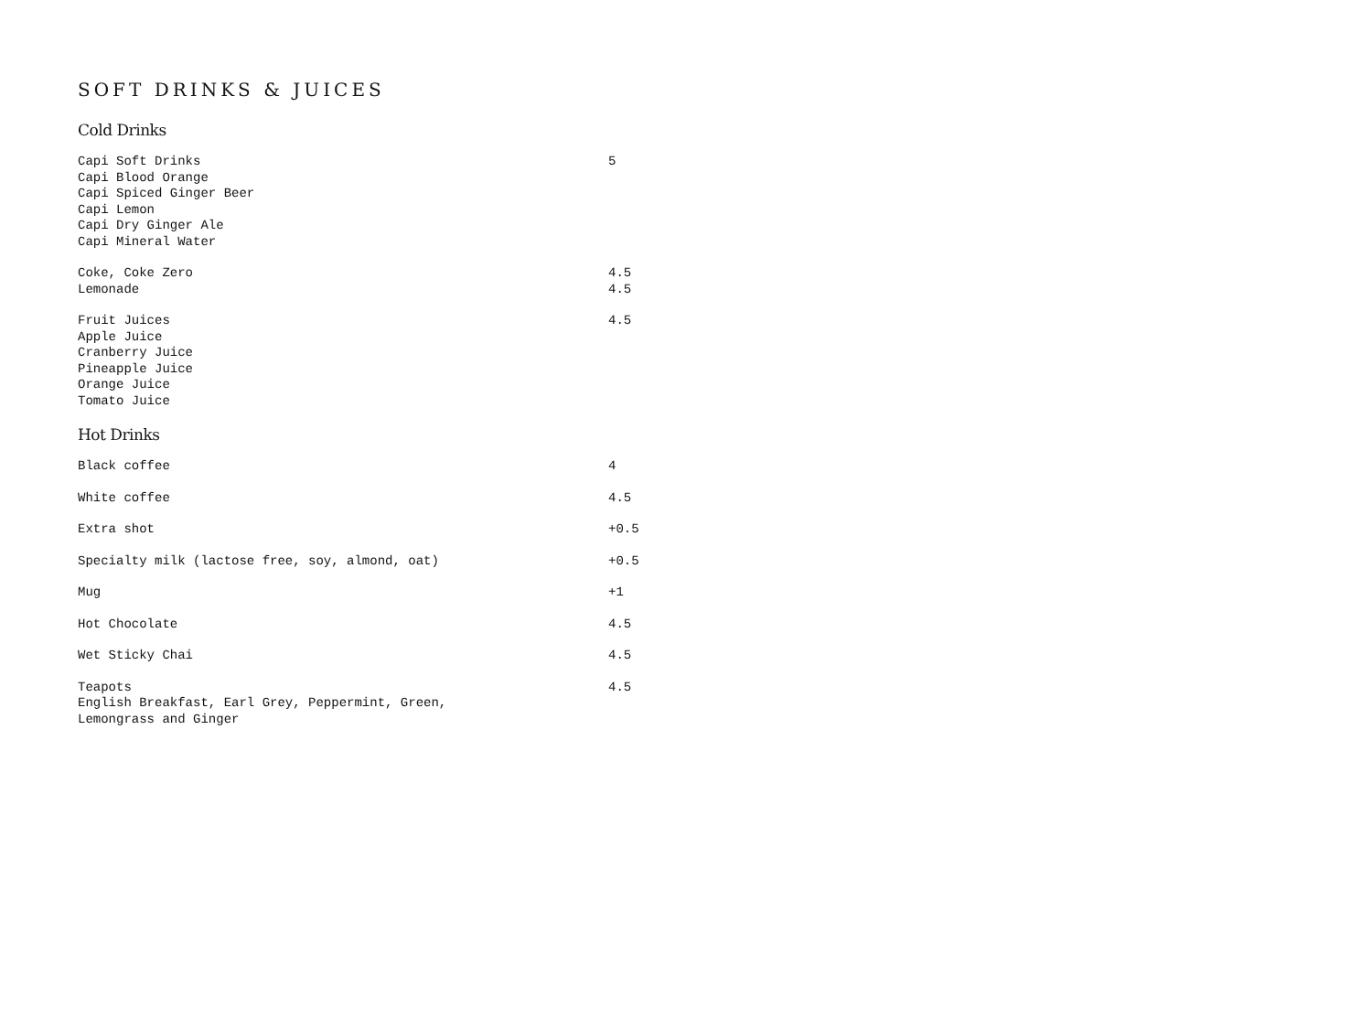SOFT DRINKS & JUICES
Cold Drinks
| Capi Soft Drinks Capi Blood Orange Capi Spiced Ginger Beer Capi Lemon Capi Dry Ginger Ale Capi Mineral Water | 5 |
| Coke, Coke Zero | 4.5 |
| Lemonade | 4.5 |
| Fruit Juices Apple Juice Cranberry Juice Pineapple Juice Orange Juice Tomato Juice | 4.5 |
Hot Drinks
| Black coffee | 4 |
| White coffee | 4.5 |
| Extra shot | +0.5 |
| Specialty milk (lactose free, soy, almond, oat) | +0.5 |
| Mug | +1 |
| Hot Chocolate | 4.5 |
| Wet Sticky Chai | 4.5 |
| Teapots English Breakfast, Earl Grey, Peppermint, Green, Lemongrass and Ginger | 4.5 |